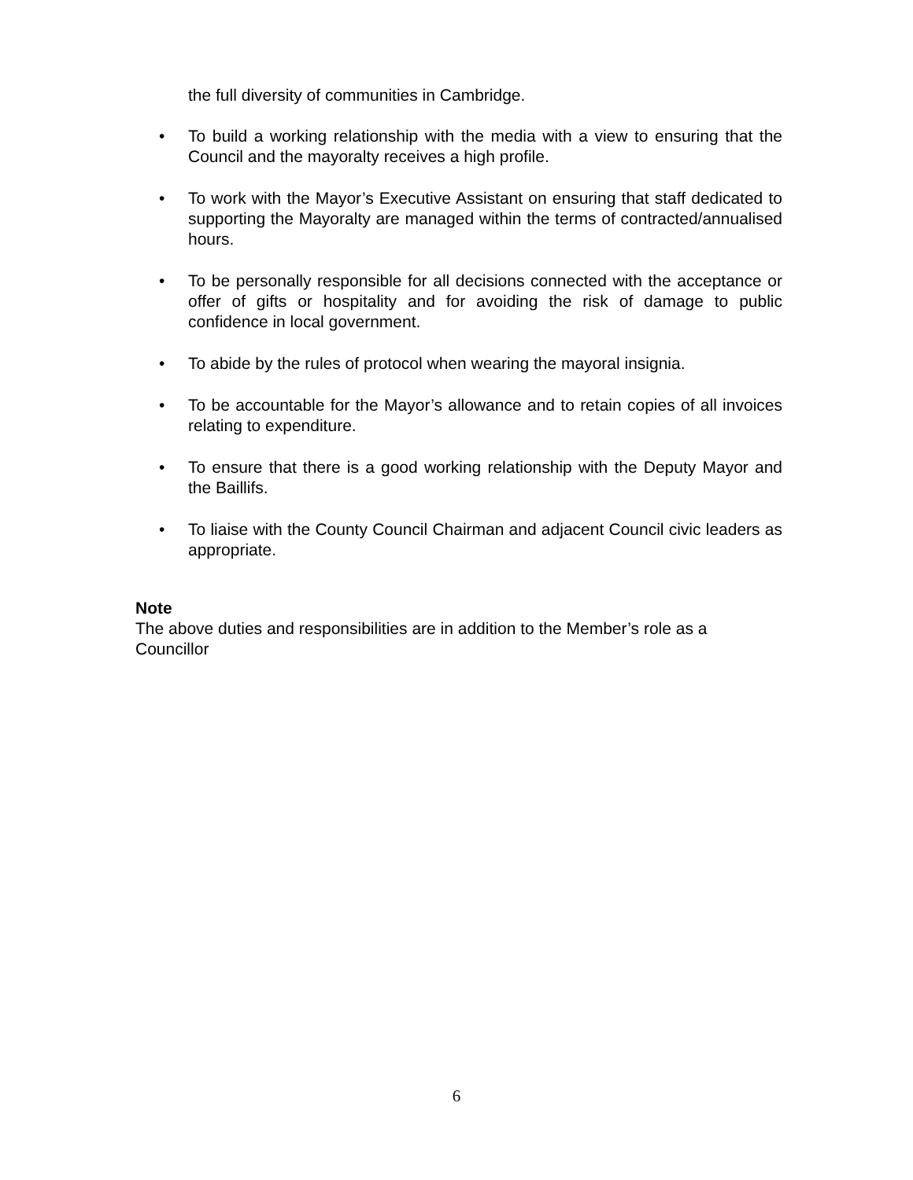the full diversity of communities in Cambridge.
• To build a working relationship with the media with a view to ensuring that the Council and the mayoralty receives a high profile.
• To work with the Mayor’s Executive Assistant on ensuring that staff dedicated to supporting the Mayoralty are managed within the terms of contracted/annualised hours.
• To be personally responsible for all decisions connected with the acceptance or offer of gifts or hospitality and for avoiding the risk of damage to public confidence in local government.
• To abide by the rules of protocol when wearing the mayoral insignia.
• To be accountable for the Mayor’s allowance and to retain copies of all invoices relating to expenditure.
• To ensure that there is a good working relationship with the Deputy Mayor and the Baillifs.
• To liaise with the County Council Chairman and adjacent Council civic leaders as appropriate.
Note
The above duties and responsibilities are in addition to the Member’s role as a Councillor
6